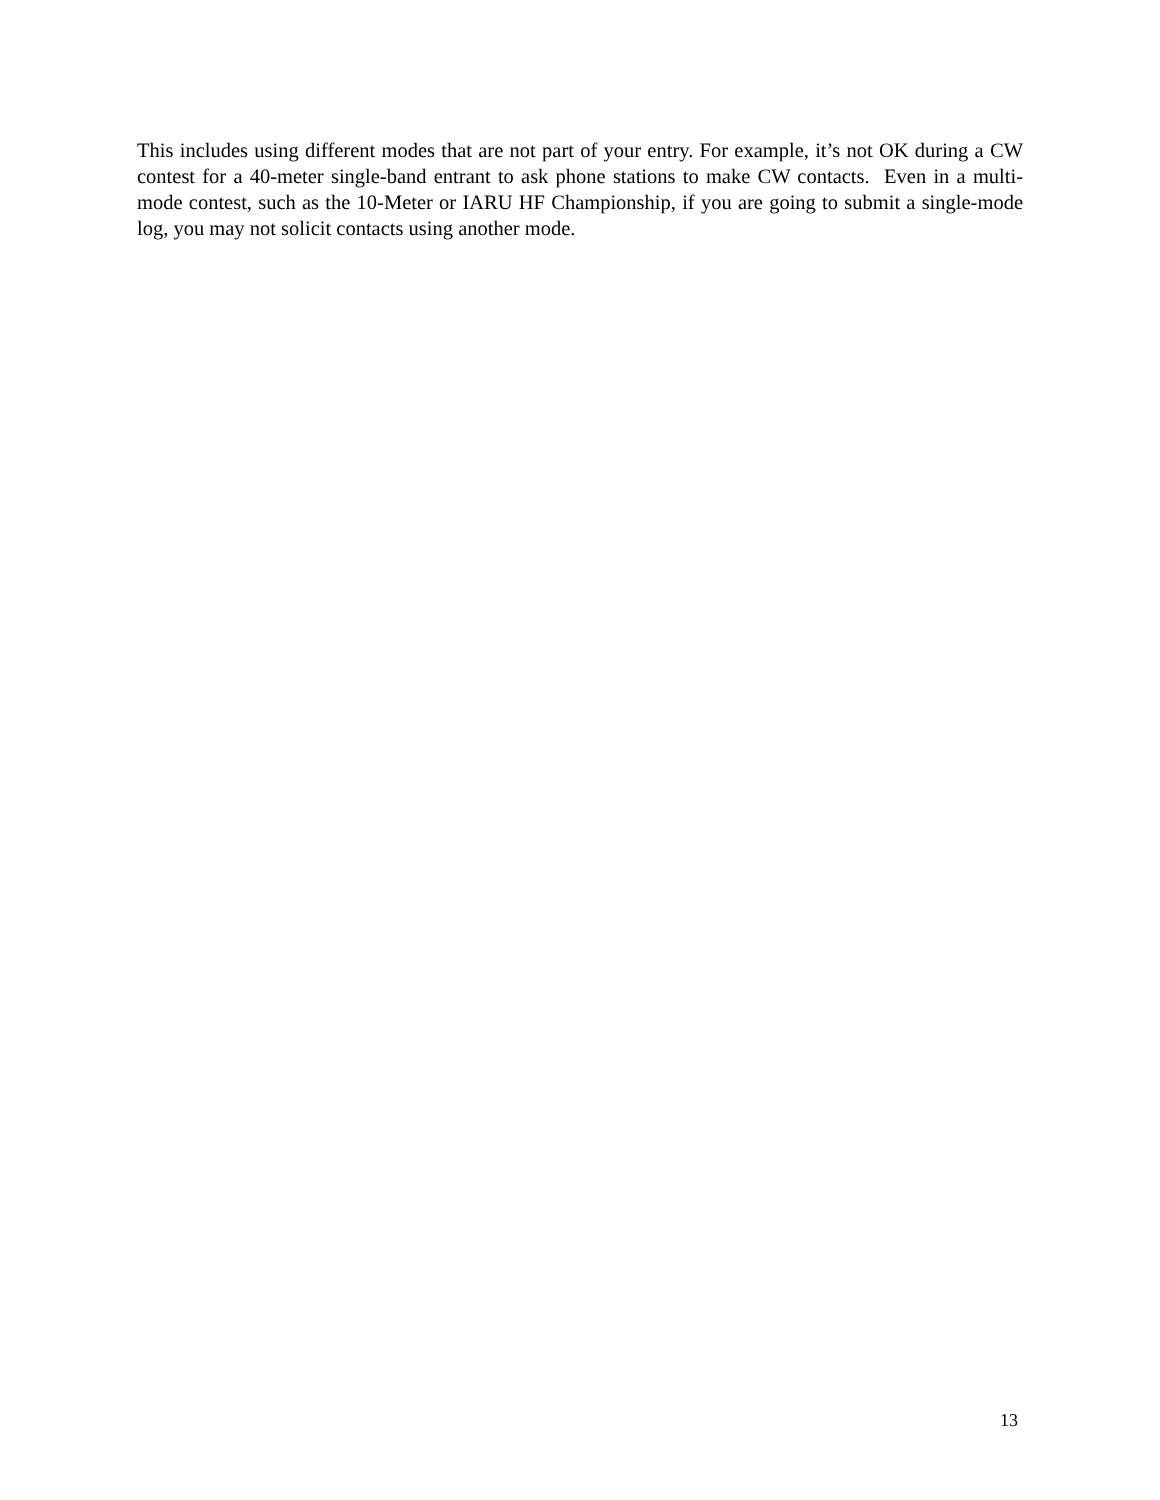This includes using different modes that are not part of your entry. For example, it’s not OK during a CW contest for a 40-meter single-band entrant to ask phone stations to make CW contacts. Even in a multi-mode contest, such as the 10-Meter or IARU HF Championship, if you are going to submit a single-mode log, you may not solicit contacts using another mode.
13